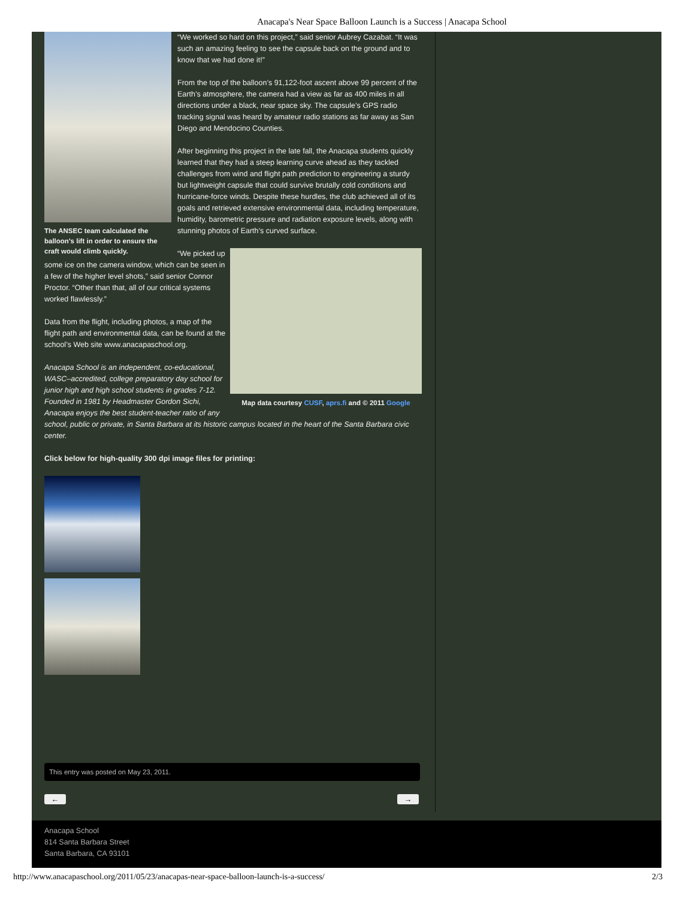Anacapa's Near Space Balloon Launch is a Success | Anacapa School
The ANSEC team calculated the balloon's lift in order to ensure the craft would climb quickly.
“We worked so hard on this project,” said senior Aubrey Cazabat. “It was such an amazing feeling to see the capsule back on the ground and to know that we had done it!”
From the top of the balloon’s 91,122-foot ascent above 99 percent of the Earth’s atmosphere, the camera had a view as far as 400 miles in all directions under a black, near space sky. The capsule’s GPS radio tracking signal was heard by amateur radio stations as far away as San Diego and Mendocino Counties.
After beginning this project in the late fall, the Anacapa students quickly learned that they had a steep learning curve ahead as they tackled challenges from wind and flight path prediction to engineering a sturdy but lightweight capsule that could survive brutally cold conditions and hurricane-force winds. Despite these hurdles, the club achieved all of its goals and retrieved extensive environmental data, including temperature, humidity, barometric pressure and radiation exposure levels, along with stunning photos of Earth’s curved surface.
Map data courtesy CUSF, aprs.fi and © 2011 Google
“We picked up some ice on the camera window, which can be seen in a few of the higher level shots,” said senior Connor Proctor. “Other than that, all of our critical systems worked flawlessly.”
Data from the flight, including photos, a map of the flight path and environmental data, can be found at the school’s Web site www.anacapaschool.org.
Anacapa School is an independent, co-educational, WASC–accredited, college preparatory day school for junior high and high school students in grades 7-12. Founded in 1981 by Headmaster Gordon Sichi, Anacapa enjoys the best student-teacher ratio of any school, public or private, in Santa Barbara at its historic campus located in the heart of the Santa Barbara civic center.
Click below for high-quality 300 dpi image files for printing:
This entry was posted on May 23, 2011.
← →
Anacapa School
814 Santa Barbara Street
Santa Barbara, CA 93101
http://www.anacapaschool.org/2011/05/23/anacapas-near-space-balloon-launch-is-a-success/ 2/3